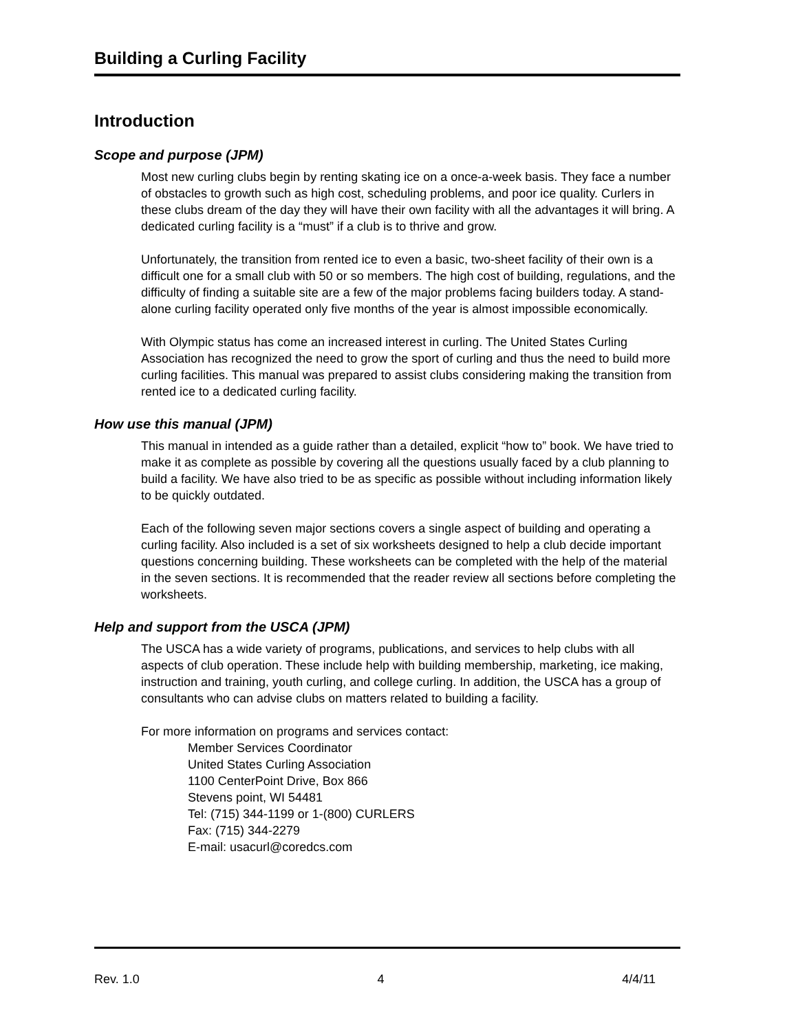Building a Curling Facility
Introduction
Scope and purpose (JPM)
Most new curling clubs begin by renting skating ice on a once-a-week basis. They face a number of obstacles to growth such as high cost, scheduling problems, and poor ice quality. Curlers in these clubs dream of the day they will have their own facility with all the advantages it will bring. A dedicated curling facility is a “must” if a club is to thrive and grow.
Unfortunately, the transition from rented ice to even a basic, two-sheet facility of their own is a difficult one for a small club with 50 or so members. The high cost of building, regulations, and the difficulty of finding a suitable site are a few of the major problems facing builders today. A stand-alone curling facility operated only five months of the year is almost impossible economically.
With Olympic status has come an increased interest in curling. The United States Curling Association has recognized the need to grow the sport of curling and thus the need to build more curling facilities. This manual was prepared to assist clubs considering making the transition from rented ice to a dedicated curling facility.
How use this manual (JPM)
This manual in intended as a guide rather than a detailed, explicit “how to” book. We have tried to make it as complete as possible by covering all the questions usually faced by a club planning to build a facility. We have also tried to be as specific as possible without including information likely to be quickly outdated.
Each of the following seven major sections covers a single aspect of building and operating a curling facility. Also included is a set of six worksheets designed to help a club decide important questions concerning building. These worksheets can be completed with the help of the material in the seven sections. It is recommended that the reader review all sections before completing the worksheets.
Help and support from the USCA (JPM)
The USCA has a wide variety of programs, publications, and services to help clubs with all aspects of club operation. These include help with building membership, marketing, ice making, instruction and training, youth curling, and college curling. In addition, the USCA has a group of consultants who can advise clubs on matters related to building a facility.
For more information on programs and services contact:
Member Services Coordinator
United States Curling Association
1100 CenterPoint Drive, Box 866
Stevens point, WI 54481
Tel: (715) 344-1199 or 1-(800) CURLERS
Fax: (715) 344-2279
E-mail: usacurl@coredcs.com
Rev. 1.0 4 4/4/11